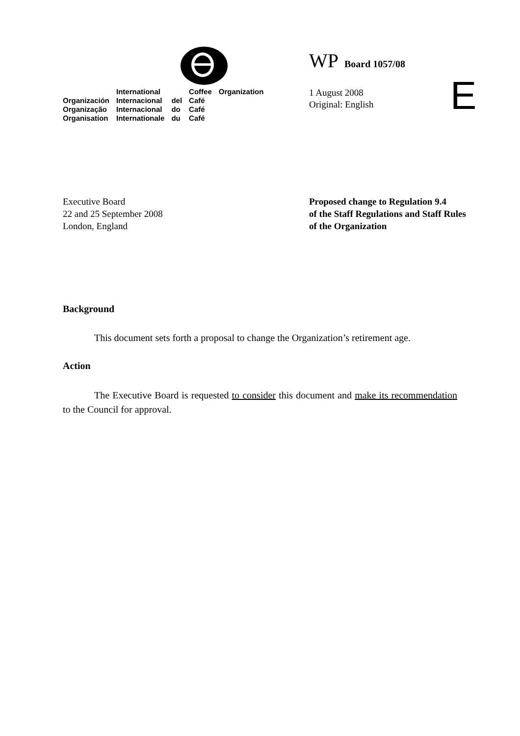| | International | | Coffee | Organization |
| Organización | Internacional | del | Café | |
| Organização | Internacional | do | Café | |
| Organisation | Internationale | du | Café | |
WP Board 1057/08
1 August 2008
Original: English
E
Executive Board
22 and 25 September 2008
London, England
Proposed change to Regulation 9.4
of the Staff Regulations and Staff Rules
of the Organization
Background
This document sets forth a proposal to change the Organization’s retirement age.
Action
The Executive Board is requested to consider this document and make its recommendation to the Council for approval.